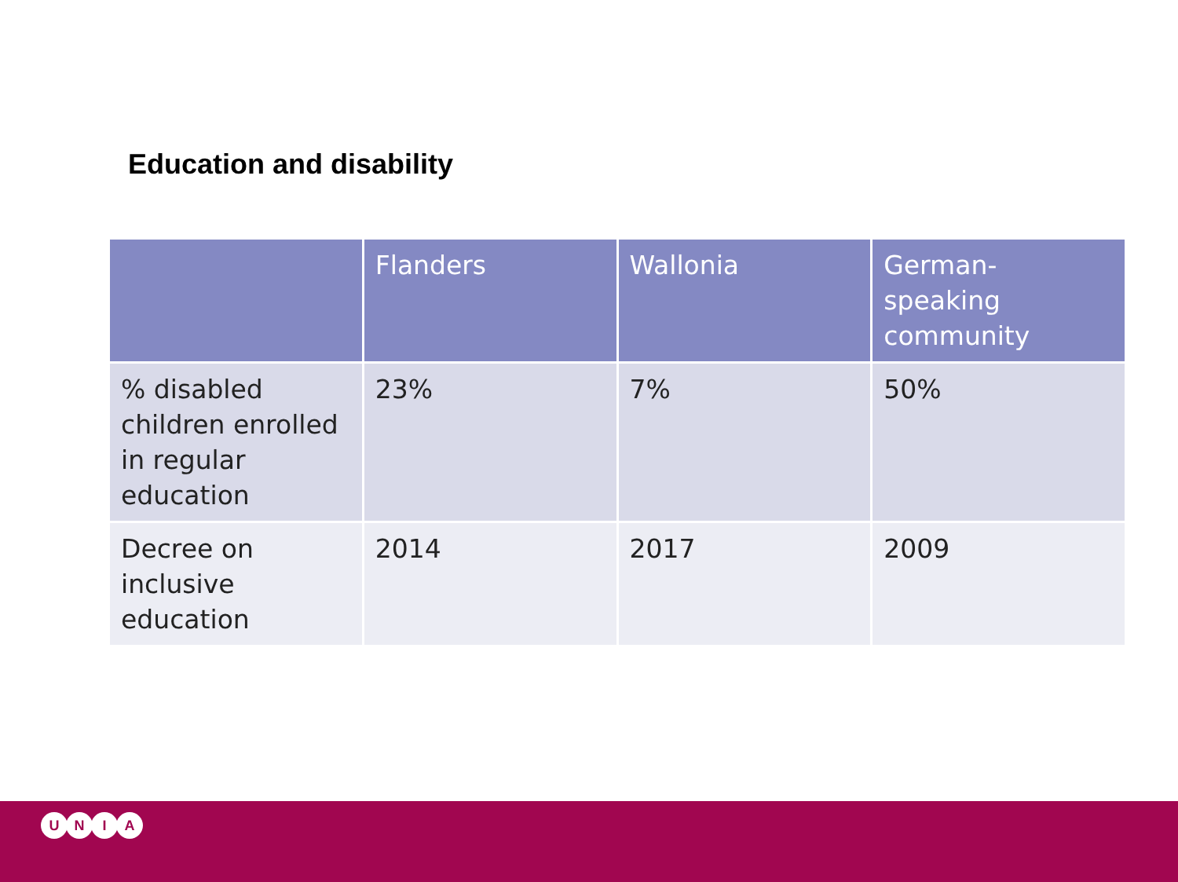Education and disability
| | Flanders | Wallonia | German-speaking community |
| --- | --- | --- | --- |
| % disabled children enrolled in regular education | 23% | 7% | 50% |
| Decree on inclusive education | 2014 | 2017 | 2009 |
UNIA